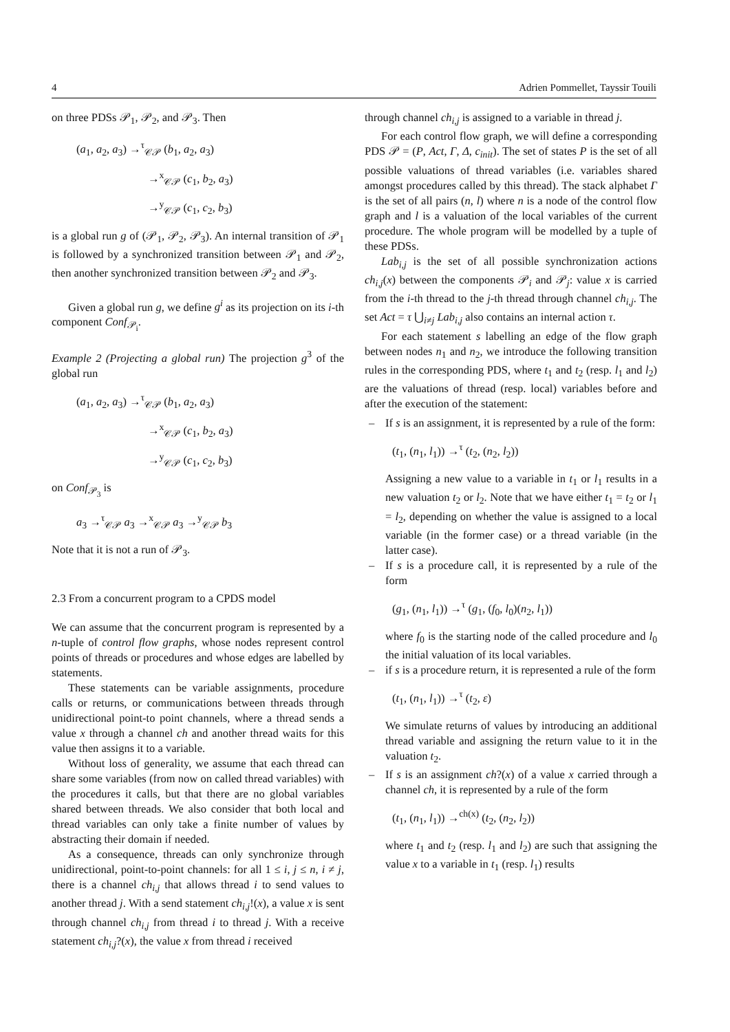4 Adrien Pommellet, Tayssir Touili
on three PDSs 𝒫<sub>1</sub>, 𝒫<sub>2</sub>, and 𝒫<sub>3</sub>. Then
(a<sub>1</sub>, a<sub>2</sub>, a<sub>3</sub>) →<sup>τ</sup><sub>𝒞𝒫</sub> (b<sub>1</sub>, a<sub>2</sub>, a<sub>3</sub>)
→<sup>x</sup><sub>𝒞𝒫</sub> (c<sub>1</sub>, b<sub>2</sub>, a<sub>3</sub>)
→<sup>y</sup><sub>𝒞𝒫</sub> (c<sub>1</sub>, c<sub>2</sub>, b<sub>3</sub>)
is a global run g of (𝒫<sub>1</sub>, 𝒫<sub>2</sub>, 𝒫<sub>3</sub>). An internal transition of 𝒫<sub>1</sub> is followed by a synchronized transition between 𝒫<sub>1</sub> and 𝒫<sub>2</sub>, then another synchronized transition between 𝒫<sub>2</sub> and 𝒫<sub>3</sub>.
Given a global run g, we define g<sup>i</sup> as its projection on its i-th component Conf<sub>𝒫<sub>i</sub></sub>.
Example 2 (Projecting a global run) The projection g<sup>3</sup> of the global run
(a<sub>1</sub>, a<sub>2</sub>, a<sub>3</sub>) →<sup>τ</sup><sub>𝒞𝒫</sub> (b<sub>1</sub>, a<sub>2</sub>, a<sub>3</sub>)
→<sup>x</sup><sub>𝒞𝒫</sub> (c<sub>1</sub>, b<sub>2</sub>, a<sub>3</sub>)
→<sup>y</sup><sub>𝒞𝒫</sub> (c<sub>1</sub>, c<sub>2</sub>, b<sub>3</sub>)
on Conf<sub>𝒫<sub>3</sub></sub> is
a<sub>3</sub> →<sup>τ</sup><sub>𝒞𝒫</sub> a<sub>3</sub> →<sup>x</sup><sub>𝒞𝒫</sub> a<sub>3</sub> →<sup>y</sup><sub>𝒞𝒫</sub> b<sub>3</sub>
Note that it is not a run of 𝒫<sub>3</sub>.
2.3 From a concurrent program to a CPDS model
We can assume that the concurrent program is represented by a n-tuple of control flow graphs, whose nodes represent control points of threads or procedures and whose edges are labelled by statements.
These statements can be variable assignments, procedure calls or returns, or communications between threads through unidirectional point-to point channels, where a thread sends a value x through a channel ch and another thread waits for this value then assigns it to a variable.
Without loss of generality, we assume that each thread can share some variables (from now on called thread variables) with the procedures it calls, but that there are no global variables shared between threads. We also consider that both local and thread variables can only take a finite number of values by abstracting their domain if needed.
As a consequence, threads can only synchronize through unidirectional, point-to-point channels: for all 1 ≤ i, j ≤ n, i ≠ j, there is a channel ch<sub>i,j</sub> that allows thread i to send values to another thread j. With a send statement ch<sub>i,j</sub>!(x), a value x is sent through channel ch<sub>i,j</sub> from thread i to thread j. With a receive statement ch<sub>i,j</sub>?(x), the value x from thread i received
through channel ch<sub>i,j</sub> is assigned to a variable in thread j.
For each control flow graph, we will define a corresponding PDS 𝒫 = (P, Act, Γ, Δ, c<sub>init</sub>). The set of states P is the set of all possible valuations of thread variables (i.e. variables shared amongst procedures called by this thread). The stack alphabet Γ is the set of all pairs (n, l) where n is a node of the control flow graph and l is a valuation of the local variables of the current procedure. The whole program will be modelled by a tuple of these PDSs.
Lab<sub>i,j</sub> is the set of all possible synchronization actions ch<sub>i,j</sub>(x) between the components 𝒫<sub>i</sub> and 𝒫<sub>j</sub>: value x is carried from the i-th thread to the j-th thread through channel ch<sub>i,j</sub>. The set Act = τ ⋃<sub>i≠j</sub> Lab<sub>i,j</sub> also contains an internal action τ.
For each statement s labelling an edge of the flow graph between nodes n<sub>1</sub> and n<sub>2</sub>, we introduce the following transition rules in the corresponding PDS, where t<sub>1</sub> and t<sub>2</sub> (resp. l<sub>1</sub> and l<sub>2</sub>) are the valuations of thread (resp. local) variables before and after the execution of the statement:
– If s is an assignment, it is represented by a rule of the form:
(t<sub>1</sub>, (n<sub>1</sub>, l<sub>1</sub>)) →<sup>τ</sup> (t<sub>2</sub>, (n<sub>2</sub>, l<sub>2</sub>))
Assigning a new value to a variable in t<sub>1</sub> or l<sub>1</sub> results in a new valuation t<sub>2</sub> or l<sub>2</sub>. Note that we have either t<sub>1</sub> = t<sub>2</sub> or l<sub>1</sub> = l<sub>2</sub>, depending on whether the value is assigned to a local variable (in the former case) or a thread variable (in the latter case).
– If s is a procedure call, it is represented by a rule of the form
(g<sub>1</sub>, (n<sub>1</sub>, l<sub>1</sub>)) →<sup>τ</sup> (g<sub>1</sub>, (f<sub>0</sub>, l<sub>0</sub>)(n<sub>2</sub>, l<sub>1</sub>))
where f<sub>0</sub> is the starting node of the called procedure and l<sub>0</sub> the initial valuation of its local variables.
– if s is a procedure return, it is represented a rule of the form
(t<sub>1</sub>, (n<sub>1</sub>, l<sub>1</sub>)) →<sup>τ</sup> (t<sub>2</sub>, ε)
We simulate returns of values by introducing an additional thread variable and assigning the return value to it in the valuation t<sub>2</sub>.
– If s is an assignment ch?(x) of a value x carried through a channel ch, it is represented by a rule of the form
(t<sub>1</sub>, (n<sub>1</sub>, l<sub>1</sub>)) →<sup>ch(x)</sup> (t<sub>2</sub>, (n<sub>2</sub>, l<sub>2</sub>))
where t<sub>1</sub> and t<sub>2</sub> (resp. l<sub>1</sub> and l<sub>2</sub>) are such that assigning the value x to a variable in t<sub>1</sub> (resp. l<sub>1</sub>) results